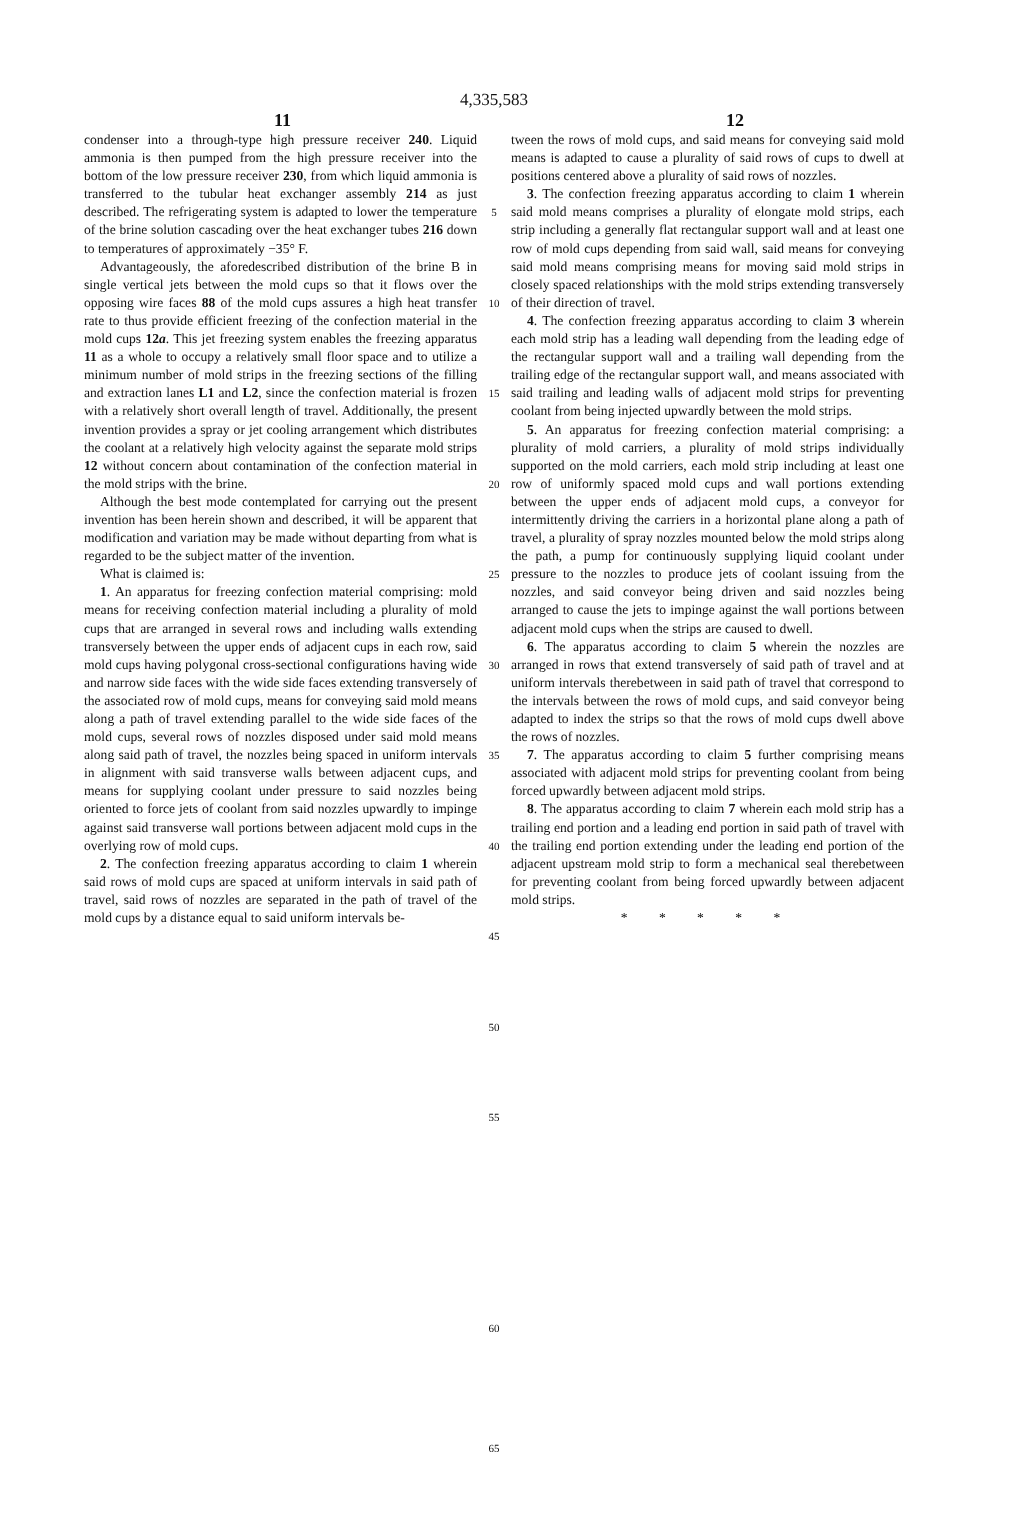4,335,583
11 12
condenser into a through-type high pressure receiver 240. Liquid ammonia is then pumped from the high pressure receiver into the bottom of the low pressure receiver 230, from which liquid ammonia is transferred to the tubular heat exchanger assembly 214 as just described. The refrigerating system is adapted to lower the temperature of the brine solution cascading over the heat exchanger tubes 216 down to temperatures of approximately −35° F.
Advantageously, the aforedescribed distribution of the brine B in single vertical jets between the mold cups so that it flows over the opposing wire faces 88 of the mold cups assures a high heat transfer rate to thus provide efficient freezing of the confection material in the mold cups 12a. This jet freezing system enables the freezing apparatus 11 as a whole to occupy a relatively small floor space and to utilize a minimum number of mold strips in the freezing sections of the filling and extraction lanes L1 and L2, since the confection material is frozen with a relatively short overall length of travel. Additionally, the present invention provides a spray or jet cooling arrangement which distributes the coolant at a relatively high velocity against the separate mold strips 12 without concern about contamination of the confection material in the mold strips with the brine.
Although the best mode contemplated for carrying out the present invention has been herein shown and described, it will be apparent that modification and variation may be made without departing from what is regarded to be the subject matter of the invention.
What is claimed is:
1. An apparatus for freezing confection material comprising: mold means for receiving confection material including a plurality of mold cups that are arranged in several rows and including walls extending transversely between the upper ends of adjacent cups in each row, said mold cups having polygonal cross-sectional configurations having wide and narrow side faces with the wide side faces extending transversely of the associated row of mold cups, means for conveying said mold means along a path of travel extending parallel to the wide side faces of the mold cups, several rows of nozzles disposed under said mold means along said path of travel, the nozzles being spaced in uniform intervals in alignment with said transverse walls between adjacent cups, and means for supplying coolant under pressure to said nozzles being oriented to force jets of coolant from said nozzles upwardly to impinge against said transverse wall portions between adjacent mold cups in the overlying row of mold cups.
2. The confection freezing apparatus according to claim 1 wherein said rows of mold cups are spaced at uniform intervals in said path of travel, said rows of nozzles are separated in the path of travel of the mold cups by a distance equal to said uniform intervals be-
5
10
15
20
25
30
35
40
45
50
55
60
65
tween the rows of mold cups, and said means for conveying said mold means is adapted to cause a plurality of said rows of cups to dwell at positions centered above a plurality of said rows of nozzles.
3. The confection freezing apparatus according to claim 1 wherein said mold means comprises a plurality of elongate mold strips, each strip including a generally flat rectangular support wall and at least one row of mold cups depending from said wall, said means for conveying said mold means comprising means for moving said mold strips in closely spaced relationships with the mold strips extending transversely of their direction of travel.
4. The confection freezing apparatus according to claim 3 wherein each mold strip has a leading wall depending from the leading edge of the rectangular support wall and a trailing wall depending from the trailing edge of the rectangular support wall, and means associated with said trailing and leading walls of adjacent mold strips for preventing coolant from being injected upwardly between the mold strips.
5. An apparatus for freezing confection material comprising: a plurality of mold carriers, a plurality of mold strips individually supported on the mold carriers, each mold strip including at least one row of uniformly spaced mold cups and wall portions extending between the upper ends of adjacent mold cups, a conveyor for intermittently driving the carriers in a horizontal plane along a path of travel, a plurality of spray nozzles mounted below the mold strips along the path, a pump for continuously supplying liquid coolant under pressure to the nozzles to produce jets of coolant issuing from the nozzles, and said conveyor being driven and said nozzles being arranged to cause the jets to impinge against the wall portions between adjacent mold cups when the strips are caused to dwell.
6. The apparatus according to claim 5 wherein the nozzles are arranged in rows that extend transversely of said path of travel and at uniform intervals therebetween in said path of travel that correspond to the intervals between the rows of mold cups, and said conveyor being adapted to index the strips so that the rows of mold cups dwell above the rows of nozzles.
7. The apparatus according to claim 5 further comprising means associated with adjacent mold strips for preventing coolant from being forced upwardly between adjacent mold strips.
8. The apparatus according to claim 7 wherein each mold strip has a trailing end portion and a leading end portion in said path of travel with the trailing end portion extending under the leading end portion of the adjacent upstream mold strip to form a mechanical seal therebetween for preventing coolant from being forced upwardly between adjacent mold strips.
* * * * *